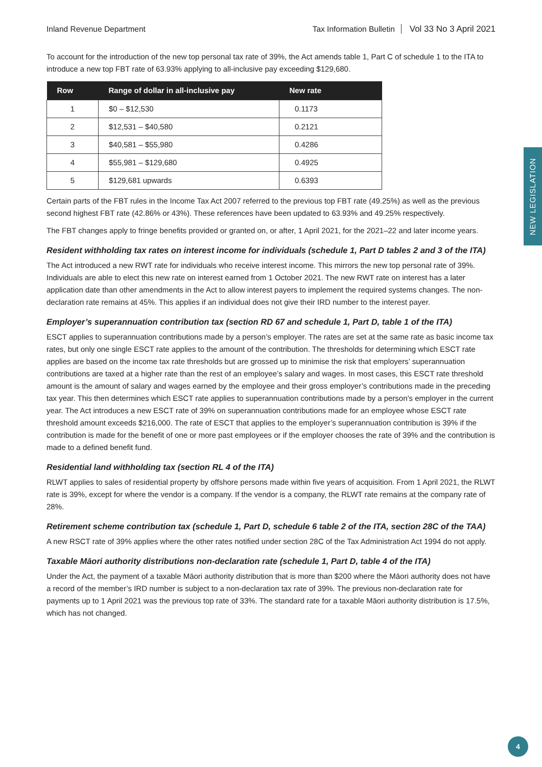Inland Revenue Department Tax Information Bulletin Vol 33 No 3 April 2021
NEW LEGISLATION
To account for the introduction of the new top personal tax rate of 39%, the Act amends table 1, Part C of schedule 1 to the ITA to introduce a new top FBT rate of 63.93% applying to all-inclusive pay exceeding $129,680.
| Row | Range of dollar in all-inclusive pay | New rate |
| --- | --- | --- |
| 1 | $0 – $12,530 | 0.1173 |
| 2 | $12,531 – $40,580 | 0.2121 |
| 3 | $40,581 – $55,980 | 0.4286 |
| 4 | $55,981 – $129,680 | 0.4925 |
| 5 | $129,681 upwards | 0.6393 |
Certain parts of the FBT rules in the Income Tax Act 2007 referred to the previous top FBT rate (49.25%) as well as the previous second highest FBT rate (42.86% or 43%). These references have been updated to 63.93% and 49.25% respectively.
The FBT changes apply to fringe benefits provided or granted on, or after, 1 April 2021, for the 2021–22 and later income years.
Resident withholding tax rates on interest income for individuals (schedule 1, Part D tables 2 and 3 of the ITA)
The Act introduced a new RWT rate for individuals who receive interest income. This mirrors the new top personal rate of 39%. Individuals are able to elect this new rate on interest earned from 1 October 2021. The new RWT rate on interest has a later application date than other amendments in the Act to allow interest payers to implement the required systems changes. The non-declaration rate remains at 45%. This applies if an individual does not give their IRD number to the interest payer.
Employer’s superannuation contribution tax (section RD 67 and schedule 1, Part D, table 1 of the ITA)
ESCT applies to superannuation contributions made by a person’s employer. The rates are set at the same rate as basic income tax rates, but only one single ESCT rate applies to the amount of the contribution. The thresholds for determining which ESCT rate applies are based on the income tax rate thresholds but are grossed up to minimise the risk that employers’ superannuation contributions are taxed at a higher rate than the rest of an employee’s salary and wages. In most cases, this ESCT rate threshold amount is the amount of salary and wages earned by the employee and their gross employer’s contributions made in the preceding tax year. This then determines which ESCT rate applies to superannuation contributions made by a person’s employer in the current year. The Act introduces a new ESCT rate of 39% on superannuation contributions made for an employee whose ESCT rate threshold amount exceeds $216,000. The rate of ESCT that applies to the employer’s superannuation contribution is 39% if the contribution is made for the benefit of one or more past employees or if the employer chooses the rate of 39% and the contribution is made to a defined benefit fund.
Residential land withholding tax (section RL 4 of the ITA)
RLWT applies to sales of residential property by offshore persons made within five years of acquisition. From 1 April 2021, the RLWT rate is 39%, except for where the vendor is a company. If the vendor is a company, the RLWT rate remains at the company rate of 28%.
Retirement scheme contribution tax (schedule 1, Part D, schedule 6 table 2 of the ITA, section 28C of the TAA)
A new RSCT rate of 39% applies where the other rates notified under section 28C of the Tax Administration Act 1994 do not apply.
Taxable Māori authority distributions non-declaration rate (schedule 1, Part D, table 4 of the ITA)
Under the Act, the payment of a taxable Māori authority distribution that is more than $200 where the Māori authority does not have a record of the member’s IRD number is subject to a non-declaration tax rate of 39%. The previous non-declaration rate for payments up to 1 April 2021 was the previous top rate of 33%. The standard rate for a taxable Māori authority distribution is 17.5%, which has not changed.
4